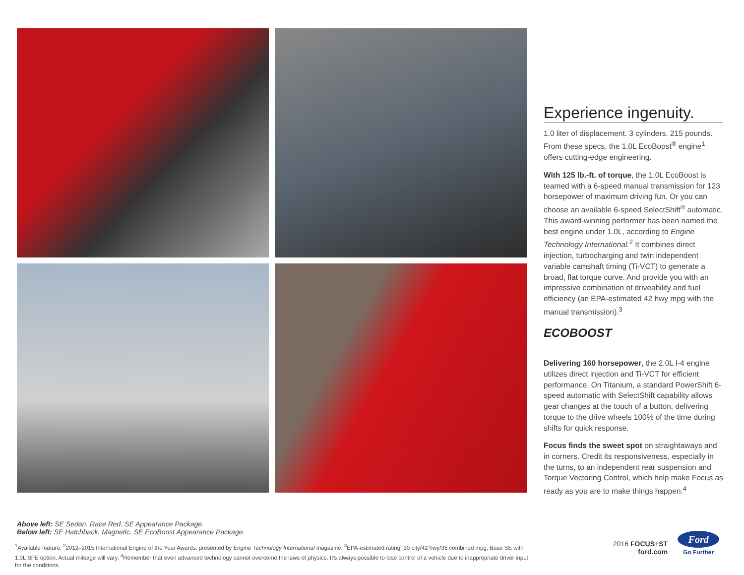Experience ingenuity.
1.0 liter of displacement. 3 cylinders. 215 pounds. From these specs, the 1.0L EcoBoost<sup>®</sup> engine<sup>1</sup> offers cutting-edge engineering.
With 125 lb.-ft. of torque, the 1.0L EcoBoost is teamed with a 6-speed manual transmission for 123 horsepower of maximum driving fun. Or you can choose an available 6-speed SelectShift<sup>®</sup> automatic. This award-winning performer has been named the best engine under 1.0L, according to Engine Technology International.<sup>2</sup> It combines direct injection, turbocharging and twin independent variable camshaft timing (Ti-VCT) to generate a broad, flat torque curve. And provide you with an impressive combination of driveability and fuel efficiency (an EPA-estimated 42 hwy mpg with the manual transmission).<sup>3</sup>
ECOBOOST
Delivering 160 horsepower, the 2.0L I-4 engine utilizes direct injection and Ti-VCT for efficient performance. On Titanium, a standard PowerShift 6-speed automatic with SelectShift capability allows gear changes at the touch of a button, delivering torque to the drive wheels 100% of the time during shifts for quick response.
Focus finds the sweet spot on straightaways and in corners. Credit its responsiveness, especially in the turns, to an independent rear suspension and Torque Vectoring Control, which help make Focus as ready as you are to make things happen.<sup>4</sup>
Above left: SE Sedan. Race Red. SE Appearance Package.
Below left: SE Hatchback. Magnetic. SE EcoBoost Appearance Package.
<sup>1</sup> Available feature. <sup>2</sup>2012–2015 International Engine of the Year Awards, presented by Engine Technology International magazine. <sup>3</sup>EPA-estimated rating: 30 city/42 hwy/35 combined mpg, Base SE with 1.0L SFE option. Actual mileage will vary. <sup>4</sup>Remember that even advanced technology cannot overcome the laws of physics. It's always possible to lose control of a vehicle due to inappropriate driver input for the conditions.
2016 FOCUS+ST
ford.com
Ford
Go Further